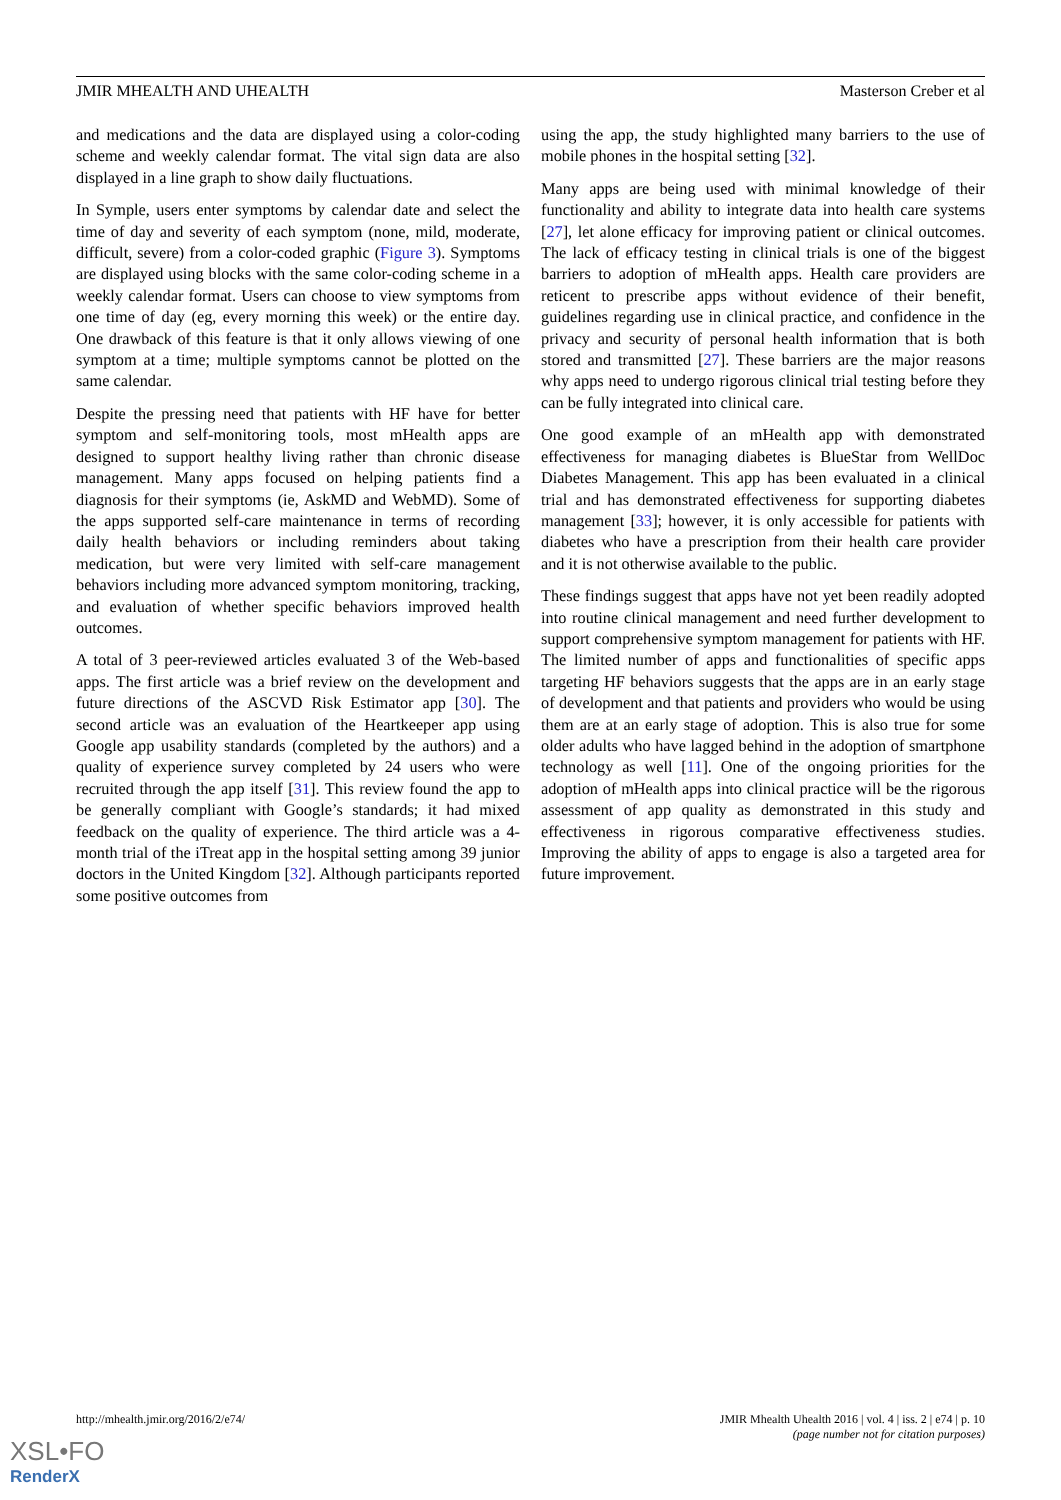JMIR MHEALTH AND UHEALTH Masterson Creber et al
and medications and the data are displayed using a color-coding scheme and weekly calendar format. The vital sign data are also displayed in a line graph to show daily fluctuations.
In Symple, users enter symptoms by calendar date and select the time of day and severity of each symptom (none, mild, moderate, difficult, severe) from a color-coded graphic (Figure 3). Symptoms are displayed using blocks with the same color-coding scheme in a weekly calendar format. Users can choose to view symptoms from one time of day (eg, every morning this week) or the entire day. One drawback of this feature is that it only allows viewing of one symptom at a time; multiple symptoms cannot be plotted on the same calendar.
Despite the pressing need that patients with HF have for better symptom and self-monitoring tools, most mHealth apps are designed to support healthy living rather than chronic disease management. Many apps focused on helping patients find a diagnosis for their symptoms (ie, AskMD and WebMD). Some of the apps supported self-care maintenance in terms of recording daily health behaviors or including reminders about taking medication, but were very limited with self-care management behaviors including more advanced symptom monitoring, tracking, and evaluation of whether specific behaviors improved health outcomes.
A total of 3 peer-reviewed articles evaluated 3 of the Web-based apps. The first article was a brief review on the development and future directions of the ASCVD Risk Estimator app [30]. The second article was an evaluation of the Heartkeeper app using Google app usability standards (completed by the authors) and a quality of experience survey completed by 24 users who were recruited through the app itself [31]. This review found the app to be generally compliant with Google’s standards; it had mixed feedback on the quality of experience. The third article was a 4-month trial of the iTreat app in the hospital setting among 39 junior doctors in the United Kingdom [32]. Although participants reported some positive outcomes from
using the app, the study highlighted many barriers to the use of mobile phones in the hospital setting [32].
Many apps are being used with minimal knowledge of their functionality and ability to integrate data into health care systems [27], let alone efficacy for improving patient or clinical outcomes. The lack of efficacy testing in clinical trials is one of the biggest barriers to adoption of mHealth apps. Health care providers are reticent to prescribe apps without evidence of their benefit, guidelines regarding use in clinical practice, and confidence in the privacy and security of personal health information that is both stored and transmitted [27]. These barriers are the major reasons why apps need to undergo rigorous clinical trial testing before they can be fully integrated into clinical care.
One good example of an mHealth app with demonstrated effectiveness for managing diabetes is BlueStar from WellDoc Diabetes Management. This app has been evaluated in a clinical trial and has demonstrated effectiveness for supporting diabetes management [33]; however, it is only accessible for patients with diabetes who have a prescription from their health care provider and it is not otherwise available to the public.
These findings suggest that apps have not yet been readily adopted into routine clinical management and need further development to support comprehensive symptom management for patients with HF. The limited number of apps and functionalities of specific apps targeting HF behaviors suggests that the apps are in an early stage of development and that patients and providers who would be using them are at an early stage of adoption. This is also true for some older adults who have lagged behind in the adoption of smartphone technology as well [11]. One of the ongoing priorities for the adoption of mHealth apps into clinical practice will be the rigorous assessment of app quality as demonstrated in this study and effectiveness in rigorous comparative effectiveness studies. Improving the ability of apps to engage is also a targeted area for future improvement.
http://mhealth.jmir.org/2016/2/e74/ JMIR Mhealth Uhealth 2016 | vol. 4 | iss. 2 | e74 | p. 10
(page number not for citation purposes)
XSL•FO
RenderX